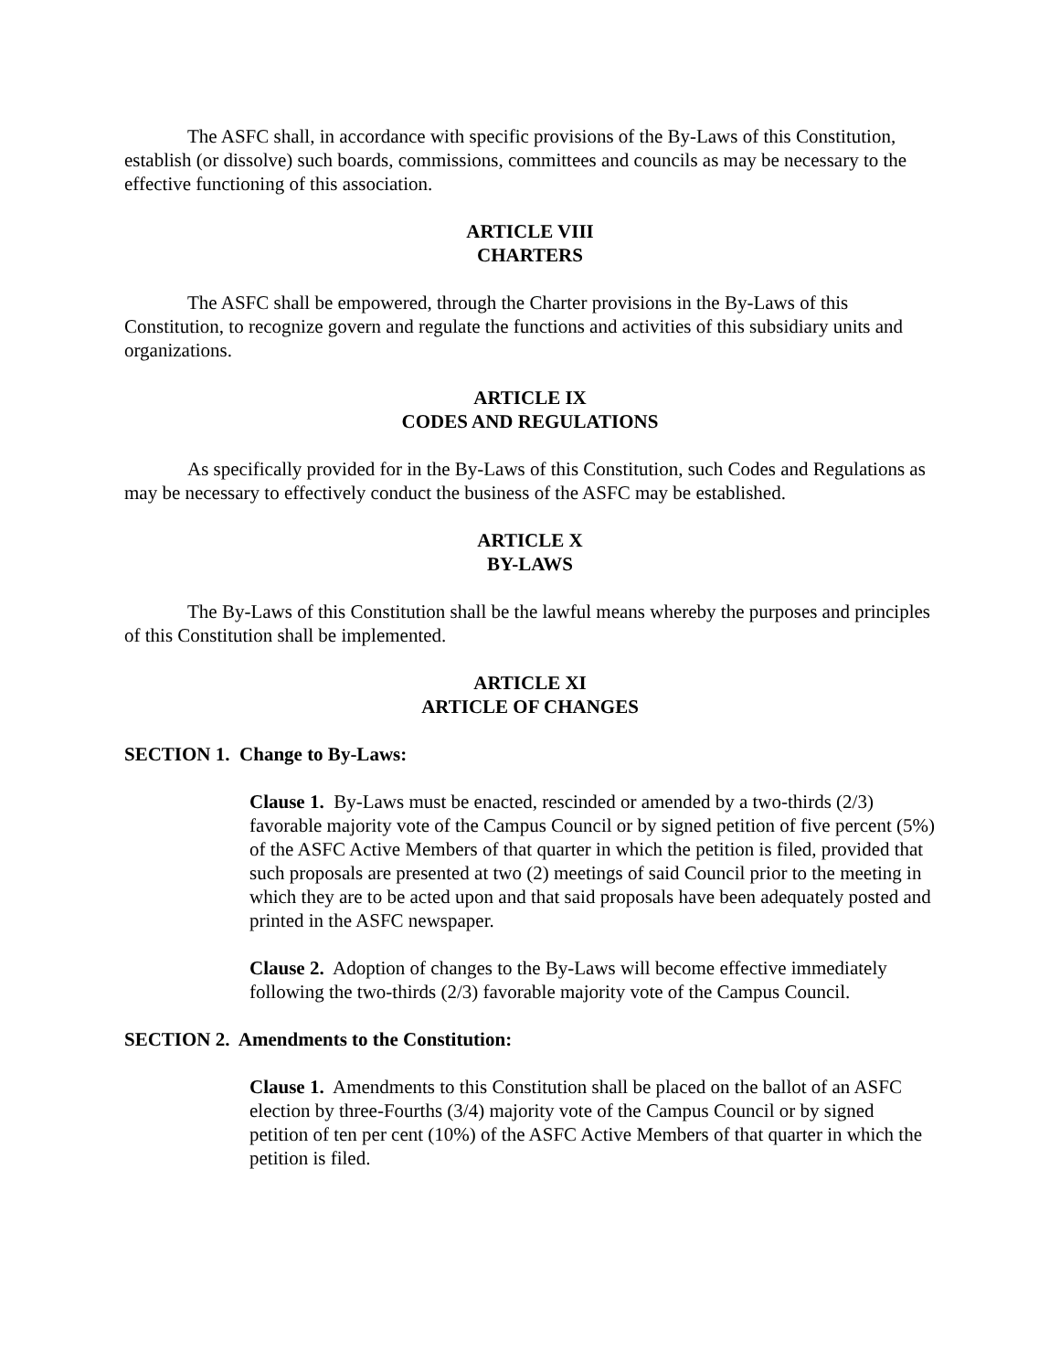The ASFC shall, in accordance with specific provisions of the By-Laws of this Constitution, establish (or dissolve) such boards, commissions, committees and councils as may be necessary to the effective functioning of this association.
ARTICLE VIII
CHARTERS
The ASFC shall be empowered, through the Charter provisions in the By-Laws of this Constitution, to recognize govern and regulate the functions and activities of this subsidiary units and organizations.
ARTICLE IX
CODES AND REGULATIONS
As specifically provided for in the By-Laws of this Constitution, such Codes and Regulations as may be necessary to effectively conduct the business of the ASFC may be established.
ARTICLE X
BY-LAWS
The By-Laws of this Constitution shall be the lawful means whereby the purposes and principles of this Constitution shall be implemented.
ARTICLE XI
ARTICLE OF CHANGES
SECTION 1. Change to By-Laws:
Clause 1. By-Laws must be enacted, rescinded or amended by a two-thirds (2/3) favorable majority vote of the Campus Council or by signed petition of five percent (5%) of the ASFC Active Members of that quarter in which the petition is filed, provided that such proposals are presented at two (2) meetings of said Council prior to the meeting in which they are to be acted upon and that said proposals have been adequately posted and printed in the ASFC newspaper.
Clause 2. Adoption of changes to the By-Laws will become effective immediately following the two-thirds (2/3) favorable majority vote of the Campus Council.
SECTION 2. Amendments to the Constitution:
Clause 1. Amendments to this Constitution shall be placed on the ballot of an ASFC election by three-Fourths (3/4) majority vote of the Campus Council or by signed petition of ten per cent (10%) of the ASFC Active Members of that quarter in which the petition is filed.